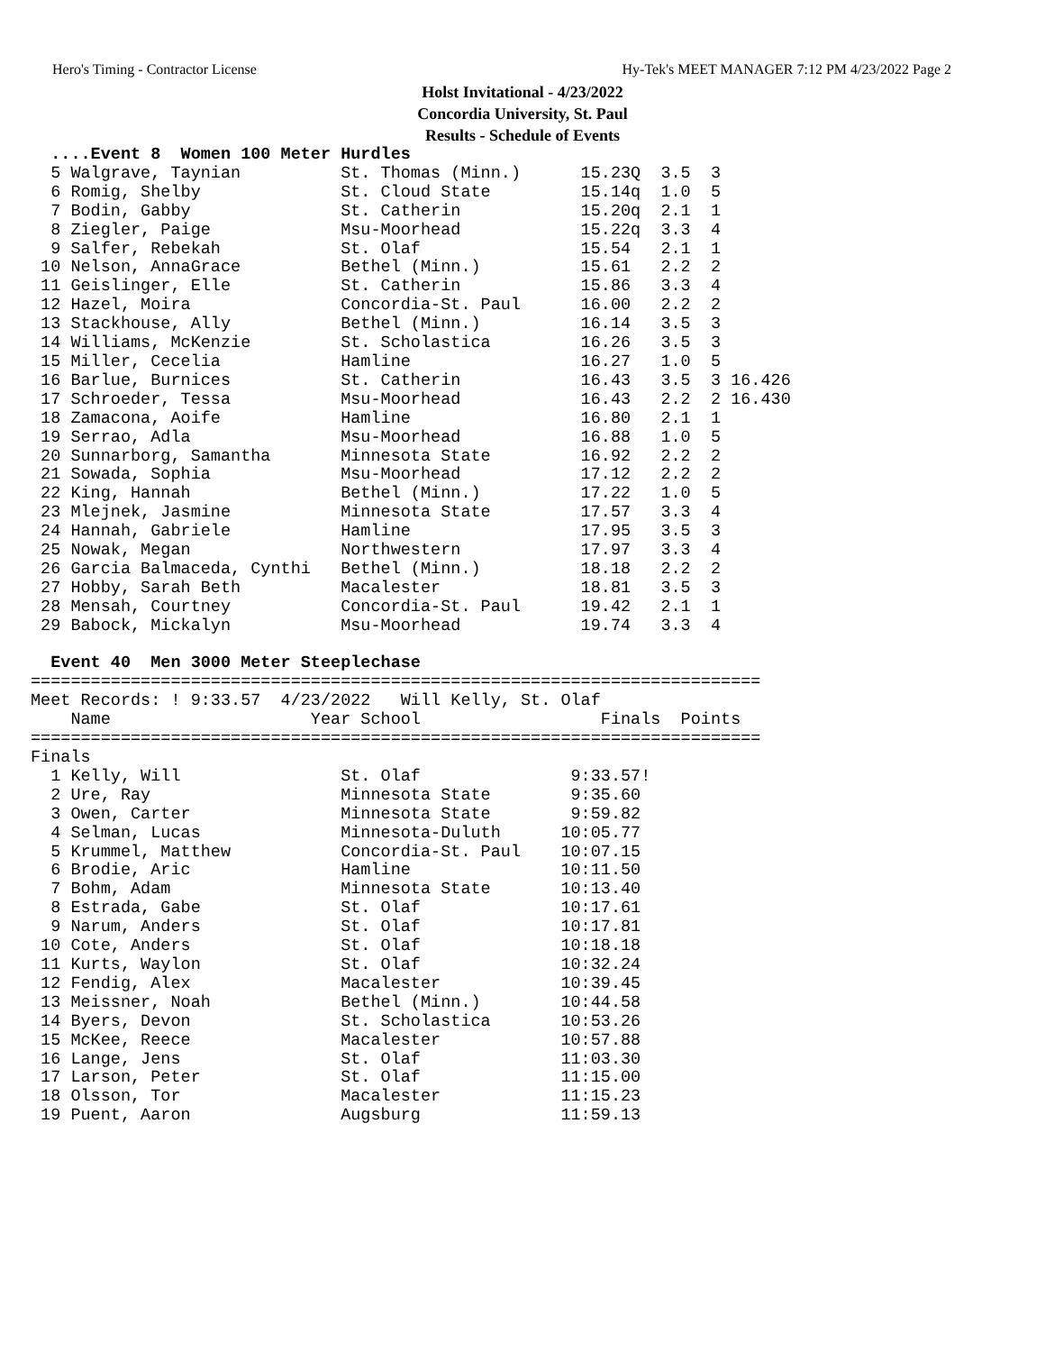Hero's Timing - Contractor License Hy-Tek's MEET MANAGER 7:12 PM 4/23/2022 Page 2
Holst Invitational - 4/23/2022
Concordia University, St. Paul
Results - Schedule of Events
  ....Event 8  Women 100 Meter Hurdles
  5 Walgrave, Taynian          St. Thomas (Minn.)      15.23Q  3.5  3
  6 Romig, Shelby              St. Cloud State         15.14q  1.0  5
  7 Bodin, Gabby               St. Catherin            15.20q  2.1  1
  8 Ziegler, Paige             Msu-Moorhead            15.22q  3.3  4
  9 Salfer, Rebekah            St. Olaf                15.54   2.1  1
 10 Nelson, AnnaGrace          Bethel (Minn.)          15.61   2.2  2
 11 Geislinger, Elle           St. Catherin            15.86   3.3  4
 12 Hazel, Moira               Concordia-St. Paul      16.00   2.2  2
 13 Stackhouse, Ally           Bethel (Minn.)          16.14   3.5  3
 14 Williams, McKenzie         St. Scholastica         16.26   3.5  3
 15 Miller, Cecelia            Hamline                 16.27   1.0  5
 16 Barlue, Burnices           St. Catherin            16.43   3.5  3 16.426
 17 Schroeder, Tessa           Msu-Moorhead            16.43   2.2  2 16.430
 18 Zamacona, Aoife            Hamline                 16.80   2.1  1
 19 Serrao, Adla               Msu-Moorhead            16.88   1.0  5
 20 Sunnarborg, Samantha       Minnesota State         16.92   2.2  2
 21 Sowada, Sophia             Msu-Moorhead            17.12   2.2  2
 22 King, Hannah               Bethel (Minn.)          17.22   1.0  5
 23 Mlejnek, Jasmine           Minnesota State         17.57   3.3  4
 24 Hannah, Gabriele           Hamline                 17.95   3.5  3
 25 Nowak, Megan               Northwestern            17.97   3.3  4
 26 Garcia Balmaceda, Cynthi   Bethel (Minn.)          18.18   2.2  2
 27 Hobby, Sarah Beth          Macalester              18.81   3.5  3
 28 Mensah, Courtney           Concordia-St. Paul      19.42   2.1  1
 29 Babock, Mickalyn           Msu-Moorhead            19.74   3.3  4
 
  Event 40  Men 3000 Meter Steeplechase
=========================================================================
Meet Records: ! 9:33.57  4/23/2022   Will Kelly, St. Olaf
    Name                    Year School                  Finals  Points
=========================================================================
Finals
  1 Kelly, Will                St. Olaf               9:33.57!
  2 Ure, Ray                   Minnesota State        9:35.60
  3 Owen, Carter               Minnesota State        9:59.82
  4 Selman, Lucas              Minnesota-Duluth      10:05.77
  5 Krummel, Matthew           Concordia-St. Paul    10:07.15
  6 Brodie, Aric               Hamline               10:11.50
  7 Bohm, Adam                 Minnesota State       10:13.40
  8 Estrada, Gabe              St. Olaf              10:17.61
  9 Narum, Anders              St. Olaf              10:17.81
 10 Cote, Anders               St. Olaf              10:18.18
 11 Kurts, Waylon              St. Olaf              10:32.24
 12 Fendig, Alex               Macalester            10:39.45
 13 Meissner, Noah             Bethel (Minn.)        10:44.58
 14 Byers, Devon               St. Scholastica       10:53.26
 15 McKee, Reece               Macalester            10:57.88
 16 Lange, Jens                St. Olaf              11:03.30
 17 Larson, Peter              St. Olaf              11:15.00
 18 Olsson, Tor                Macalester            11:15.23
 19 Puent, Aaron               Augsburg              11:59.13